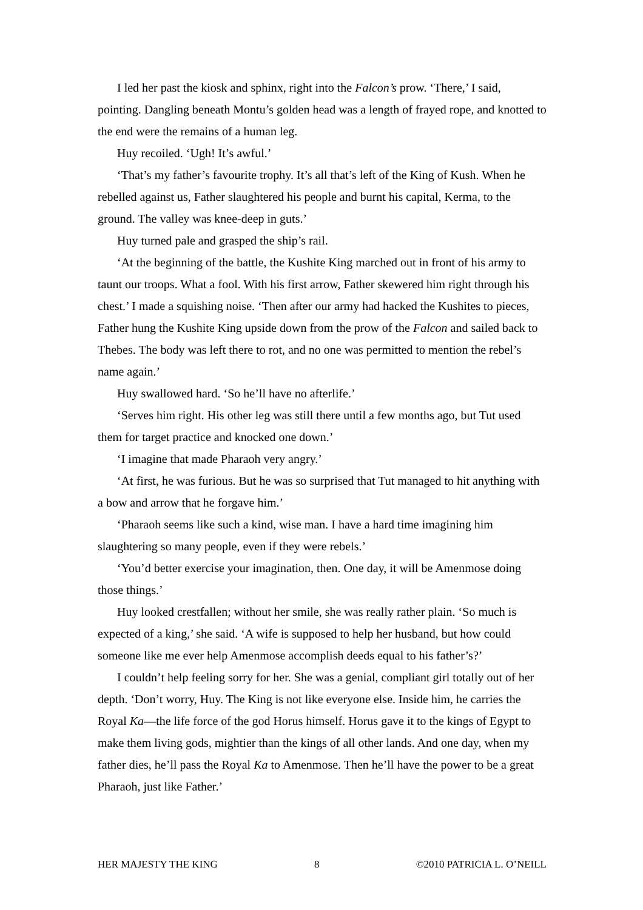I led her past the kiosk and sphinx, right into the Falcon’s prow. ‘There,’ I said, pointing. Dangling beneath Montu’s golden head was a length of frayed rope, and knotted to the end were the remains of a human leg.
Huy recoiled. ‘Ugh! It’s awful.’
‘That’s my father’s favourite trophy. It’s all that’s left of the King of Kush. When he rebelled against us, Father slaughtered his people and burnt his capital, Kerma, to the ground. The valley was knee-deep in guts.’
Huy turned pale and grasped the ship’s rail.
‘At the beginning of the battle, the Kushite King marched out in front of his army to taunt our troops. What a fool. With his first arrow, Father skewered him right through his chest.’ I made a squishing noise. ‘Then after our army had hacked the Kushites to pieces, Father hung the Kushite King upside down from the prow of the Falcon and sailed back to Thebes. The body was left there to rot, and no one was permitted to mention the rebel’s name again.’
Huy swallowed hard. ‘So he’ll have no afterlife.’
‘Serves him right. His other leg was still there until a few months ago, but Tut used them for target practice and knocked one down.’
‘I imagine that made Pharaoh very angry.’
‘At first, he was furious. But he was so surprised that Tut managed to hit anything with a bow and arrow that he forgave him.’
‘Pharaoh seems like such a kind, wise man. I have a hard time imagining him slaughtering so many people, even if they were rebels.’
‘You’d better exercise your imagination, then. One day, it will be Amenmose doing those things.’
Huy looked crestfallen; without her smile, she was really rather plain. ‘So much is expected of a king,’ she said. ‘A wife is supposed to help her husband, but how could someone like me ever help Amenmose accomplish deeds equal to his father’s?’
I couldn’t help feeling sorry for her. She was a genial, compliant girl totally out of her depth. ‘Don’t worry, Huy. The King is not like everyone else. Inside him, he carries the Royal Ka—the life force of the god Horus himself. Horus gave it to the kings of Egypt to make them living gods, mightier than the kings of all other lands. And one day, when my father dies, he’ll pass the Royal Ka to Amenmose. Then he’ll have the power to be a great Pharaoh, just like Father.’
HER MAJESTY THE KING 8 ©2010 PATRICIA L. O’NEILL